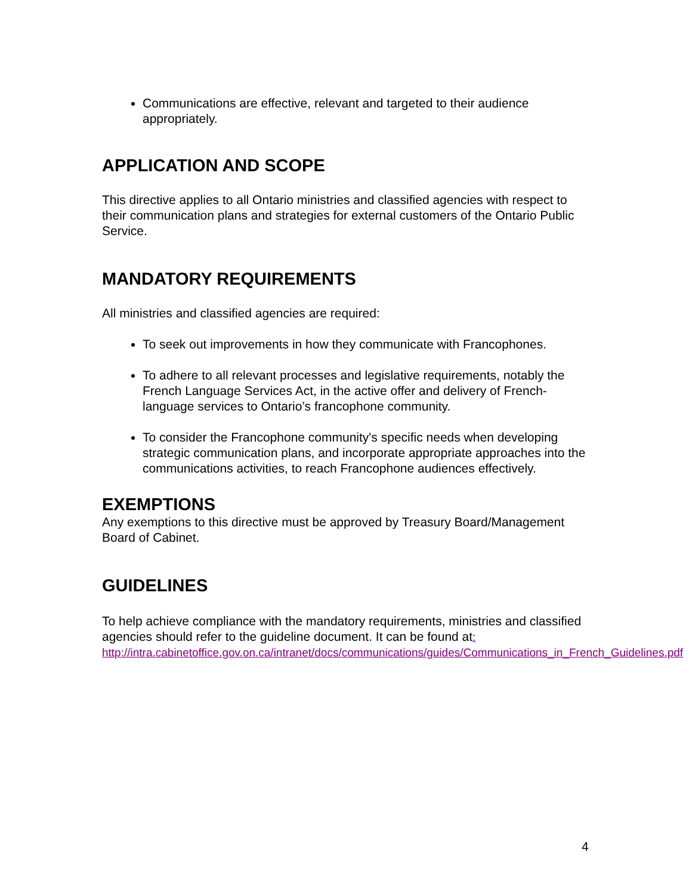Communications are effective, relevant and targeted to their audience appropriately.
APPLICATION AND SCOPE
This directive applies to all Ontario ministries and classified agencies with respect to their communication plans and strategies for external customers of the Ontario Public Service.
MANDATORY REQUIREMENTS
All ministries and classified agencies are required:
To seek out improvements in how they communicate with Francophones.
To adhere to all relevant processes and legislative requirements, notably the French Language Services Act, in the active offer and delivery of French-language services to Ontario’s francophone community.
To consider the Francophone community's specific needs when developing strategic communication plans, and incorporate appropriate approaches into the communications activities, to reach Francophone audiences effectively.
EXEMPTIONS
Any exemptions to this directive must be approved by Treasury Board/Management Board of Cabinet.
GUIDELINES
To help achieve compliance with the mandatory requirements, ministries and classified agencies should refer to the guideline document. It can be found at:
http://intra.cabinetoffice.gov.on.ca/intranet/docs/communications/guides/Communications_in_French_Guidelines.pdf
4